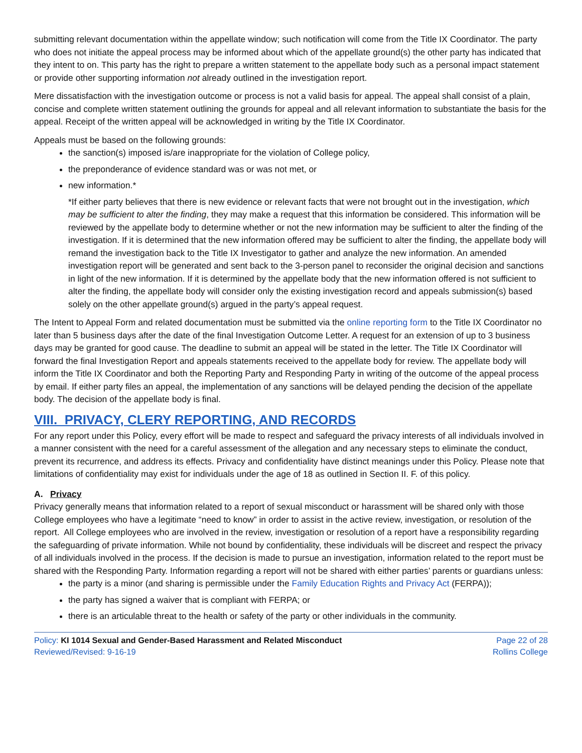submitting relevant documentation within the appellate window; such notification will come from the Title IX Coordinator. The party who does not initiate the appeal process may be informed about which of the appellate ground(s) the other party has indicated that they intent to on. This party has the right to prepare a written statement to the appellate body such as a personal impact statement or provide other supporting information not already outlined in the investigation report.
Mere dissatisfaction with the investigation outcome or process is not a valid basis for appeal. The appeal shall consist of a plain, concise and complete written statement outlining the grounds for appeal and all relevant information to substantiate the basis for the appeal. Receipt of the written appeal will be acknowledged in writing by the Title IX Coordinator.
Appeals must be based on the following grounds:
the sanction(s) imposed is/are inappropriate for the violation of College policy,
the preponderance of evidence standard was or was not met, or
new information.*
*If either party believes that there is new evidence or relevant facts that were not brought out in the investigation, which may be sufficient to alter the finding, they may make a request that this information be considered. This information will be reviewed by the appellate body to determine whether or not the new information may be sufficient to alter the finding of the investigation. If it is determined that the new information offered may be sufficient to alter the finding, the appellate body will remand the investigation back to the Title IX Investigator to gather and analyze the new information. An amended investigation report will be generated and sent back to the 3-person panel to reconsider the original decision and sanctions in light of the new information. If it is determined by the appellate body that the new information offered is not sufficient to alter the finding, the appellate body will consider only the existing investigation record and appeals submission(s) based solely on the other appellate ground(s) argued in the party’s appeal request.
The Intent to Appeal Form and related documentation must be submitted via the online reporting form to the Title IX Coordinator no later than 5 business days after the date of the final Investigation Outcome Letter. A request for an extension of up to 3 business days may be granted for good cause. The deadline to submit an appeal will be stated in the letter. The Title IX Coordinator will forward the final Investigation Report and appeals statements received to the appellate body for review. The appellate body will inform the Title IX Coordinator and both the Reporting Party and Responding Party in writing of the outcome of the appeal process by email. If either party files an appeal, the implementation of any sanctions will be delayed pending the decision of the appellate body. The decision of the appellate body is final.
VIII. PRIVACY, CLERY REPORTING, AND RECORDS
For any report under this Policy, every effort will be made to respect and safeguard the privacy interests of all individuals involved in a manner consistent with the need for a careful assessment of the allegation and any necessary steps to eliminate the conduct, prevent its recurrence, and address its effects. Privacy and confidentiality have distinct meanings under this Policy. Please note that limitations of confidentiality may exist for individuals under the age of 18 as outlined in Section II. F. of this policy.
A. Privacy
Privacy generally means that information related to a report of sexual misconduct or harassment will be shared only with those College employees who have a legitimate “need to know” in order to assist in the active review, investigation, or resolution of the report. All College employees who are involved in the review, investigation or resolution of a report have a responsibility regarding the safeguarding of private information. While not bound by confidentiality, these individuals will be discreet and respect the privacy of all individuals involved in the process. If the decision is made to pursue an investigation, information related to the report must be shared with the Responding Party. Information regarding a report will not be shared with either parties’ parents or guardians unless:
the party is a minor (and sharing is permissible under the Family Education Rights and Privacy Act (FERPA));
the party has signed a waiver that is compliant with FERPA; or
there is an articulable threat to the health or safety of the party or other individuals in the community.
Policy: KI 1014 Sexual and Gender-Based Harassment and Related Misconduct
Reviewed/Revised: 9-16-19
Page 22 of 28
Rollins College